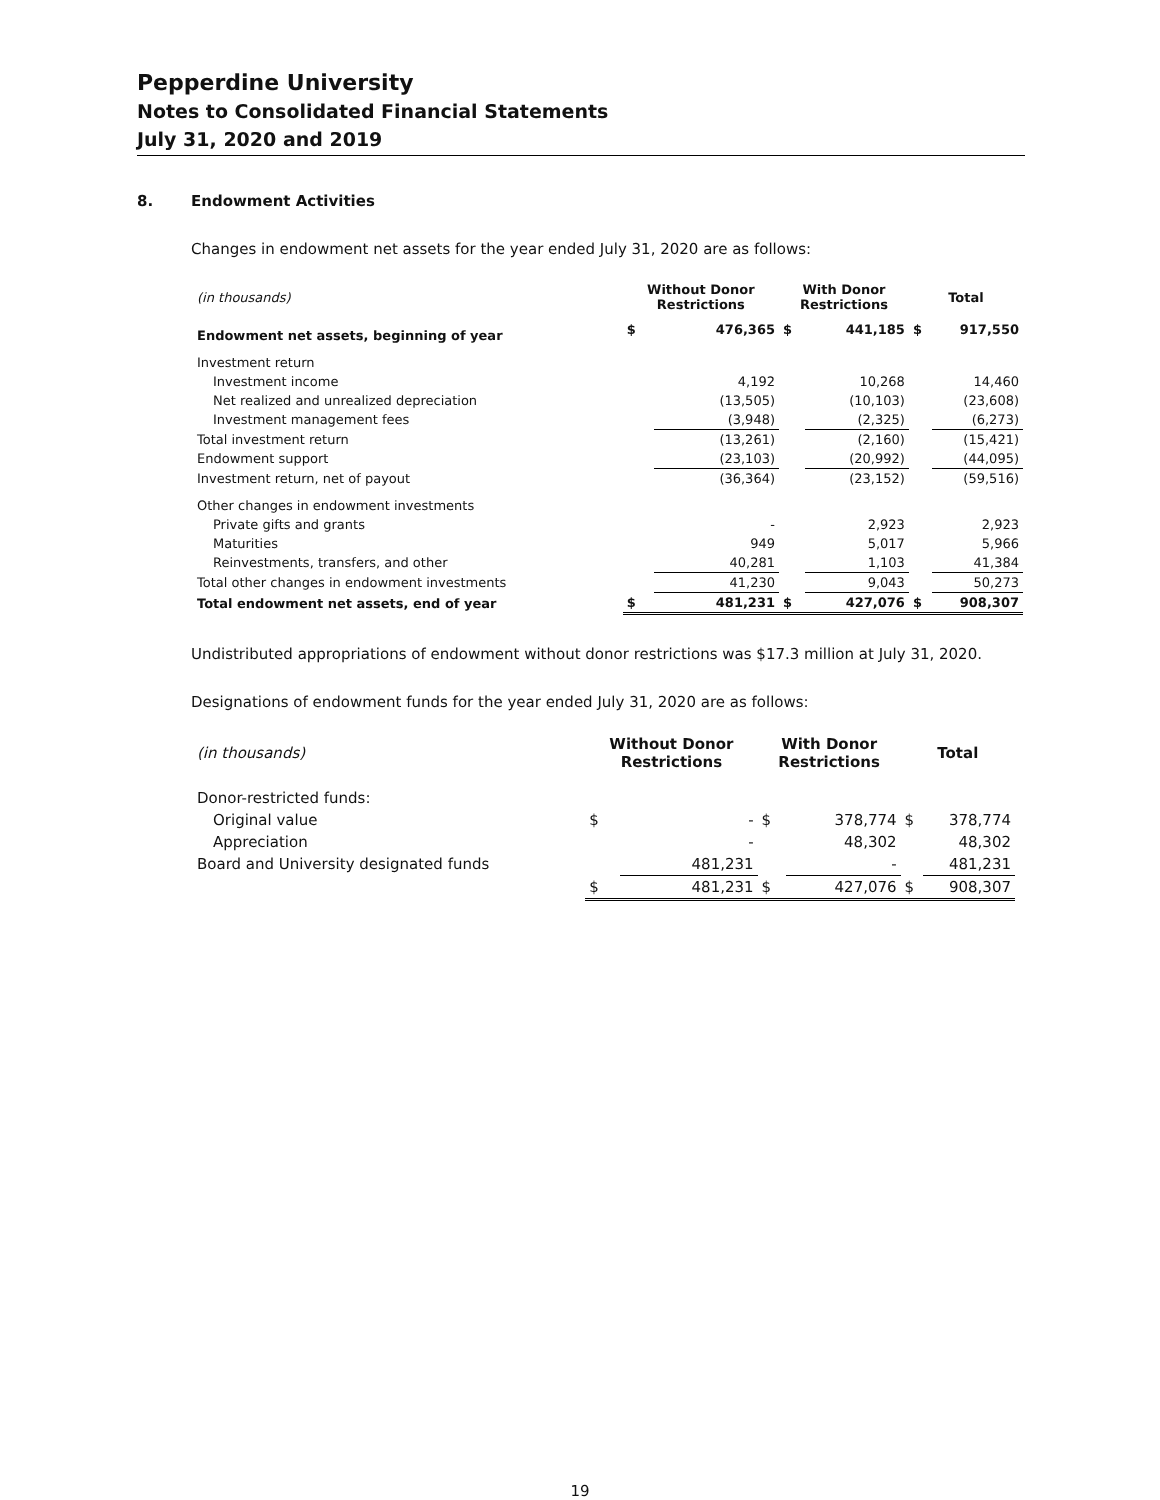Pepperdine University
Notes to Consolidated Financial Statements
July 31, 2020 and 2019
8. Endowment Activities
Changes in endowment net assets for the year ended July 31, 2020 are as follows:
| (in thousands) | Without Donor Restrictions | | With Donor Restrictions | | Total | |
| Endowment net assets, beginning of year | $ | 476,365 | $ | 441,185 | $ | 917,550 |
| Investment return | | | | | | |
| Investment income | | 4,192 | | 10,268 | | 14,460 |
| Net realized and unrealized depreciation | | (13,505) | | (10,103) | | (23,608) |
| Investment management fees | | (3,948) | | (2,325) | | (6,273) |
| Total investment return | | (13,261) | | (2,160) | | (15,421) |
| Endowment support | | (23,103) | | (20,992) | | (44,095) |
| Investment return, net of payout | | (36,364) | | (23,152) | | (59,516) |
| Other changes in endowment investments | | | | | | |
| Private gifts and grants | | - | | 2,923 | | 2,923 |
| Maturities | | 949 | | 5,017 | | 5,966 |
| Reinvestments, transfers, and other | | 40,281 | | 1,103 | | 41,384 |
| Total other changes in endowment investments | | 41,230 | | 9,043 | | 50,273 |
| Total endowment net assets, end of year | $ | 481,231 | $ | 427,076 | $ | 908,307 |
Undistributed appropriations of endowment without donor restrictions was $17.3 million at July 31, 2020.
Designations of endowment funds for the year ended July 31, 2020 are as follows:
| (in thousands) | Without Donor Restrictions | | With Donor Restrictions | | Total | |
| Donor-restricted funds: | | | | | | |
| Original value | $ | - | $ | 378,774 | $ | 378,774 |
| Appreciation | | - | | 48,302 | | 48,302 |
| Board and University designated funds | | 481,231 | | - | | 481,231 |
| | $ | 481,231 | $ | 427,076 | $ | 908,307 |
19